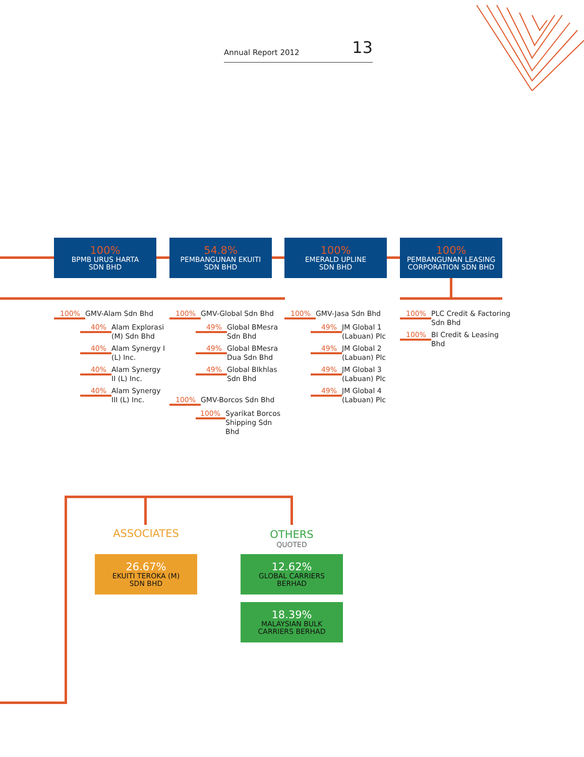Annual Report 2012 13
100%
BPMB URUS HARTA
SDN BHD
54.8%
PEMBANGUNAN EKUITI
SDN BHD
100%
EMERALD UPLINE
SDN BHD
100%
PEMBANGUNAN LEASING
CORPORATION SDN BHD
100% GMV-Alam Sdn Bhd
40% Alam Explorasi
(M) Sdn Bhd
40% Alam Synergy I
(L) Inc.
40% Alam Synergy
II (L) Inc.
40% Alam Synergy
III (L) Inc.
100% GMV-Global Sdn Bhd
49% Global BMesra
Sdn Bhd
49% Global BMesra
Dua Sdn Bhd
49% Global BIkhlas
Sdn Bhd
100% GMV-Borcos Sdn Bhd
100% Syarikat Borcos
Shipping Sdn Bhd
100% GMV-Jasa Sdn Bhd
49% JM Global 1
(Labuan) Plc
49% JM Global 2
(Labuan) Plc
49% JM Global 3
(Labuan) Plc
49% JM Global 4
(Labuan) Plc
100% PLC Credit & Factoring
Sdn Bhd
100% BI Credit & Leasing
Bhd
ASSOCIATES
OTHERS
QUOTED
26.67%
EKUITI TEROKA (M)
SDN BHD
12.62%
GLOBAL CARRIERS
BERHAD
18.39%
MALAYSIAN BULK
CARRIERS BERHAD